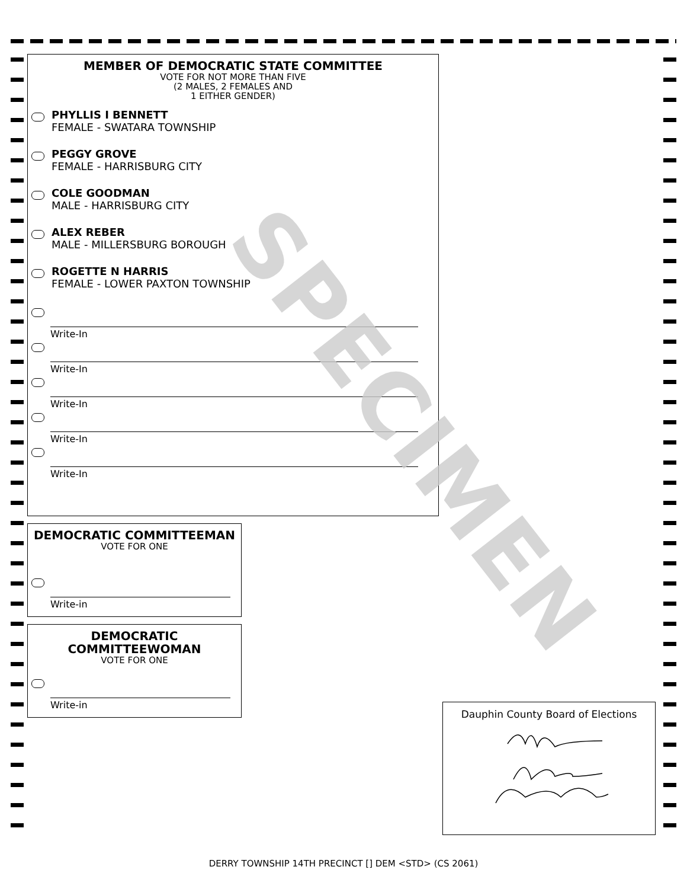MEMBER OF DEMOCRATIC STATE COMMITTEE
VOTE FOR NOT MORE THAN FIVE
(2 MALES, 2 FEMALES AND
1 EITHER GENDER)
PHYLLIS I BENNETT
FEMALE - SWATARA TOWNSHIP
PEGGY GROVE
FEMALE - HARRISBURG CITY
COLE GOODMAN
MALE - HARRISBURG CITY
ALEX REBER
MALE - MILLERSBURG BOROUGH
ROGETTE N HARRIS
FEMALE - LOWER PAXTON TOWNSHIP
Write-In
Write-In
Write-In
Write-In
Write-In
DEMOCRATIC COMMITTEEMAN
VOTE FOR ONE
Write-in
DEMOCRATIC
COMMITTEEWOMAN
VOTE FOR ONE
Write-in
SPECIMEN
Dauphin County Board of Elections
DERRY TOWNSHIP 14TH PRECINCT [] DEM <STD> (CS 2061)